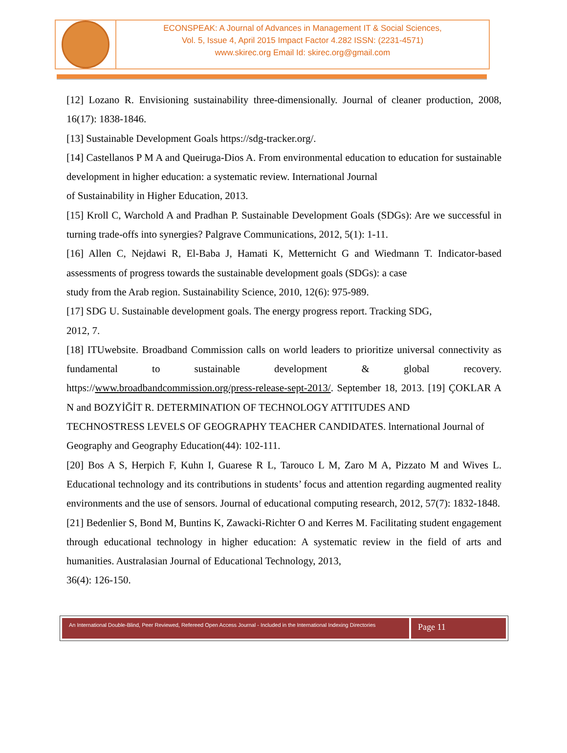ECONSPEAK: A Journal of Advances in Management IT & Social Sciences,
Vol. 5, Issue 4, April 2015 Impact Factor 4.282 ISSN: (2231-4571)
www.skirec.org Email Id: skirec.org@gmail.com
[12] Lozano R. Envisioning sustainability three-dimensionally. Journal of cleaner production, 2008, 16(17): 1838-1846.
[13] Sustainable Development Goals https://sdg-tracker.org/.
[14] Castellanos P M A and Queiruga-Dios A. From environmental education to education for sustainable development in higher education: a systematic review. International Journal
of Sustainability in Higher Education, 2013.
[15] Kroll C, Warchold A and Pradhan P. Sustainable Development Goals (SDGs): Are we successful in turning trade-offs into synergies? Palgrave Communications, 2012, 5(1): 1-11.
[16] Allen C, Nejdawi R, El-Baba J, Hamati K, Metternicht G and Wiedmann T. Indicator-based assessments of progress towards the sustainable development goals (SDGs): a case
study from the Arab region. Sustainability Science, 2010, 12(6): 975-989.
[17] SDG U. Sustainable development goals. The energy progress report. Tracking SDG,
2012, 7.
[18] ITUwebsite. Broadband Commission calls on world leaders to prioritize universal connectivity as fundamental to sustainable development & global recovery. https://www.broadbandcommission.org/press-release-sept-2013/. September 18, 2013. [19] ÇOKLAR A N and BOZYİĞİT R. DETERMINATION OF TECHNOLOGY ATTITUDES AND
TECHNOSTRESS LEVELS OF GEOGRAPHY TEACHER CANDIDATES. lnternational Journal of
Geography and Geography Education(44): 102-111.
[20] Bos A S, Herpich F, Kuhn I, Guarese R L, Tarouco L M, Zaro M A, Pizzato M and Wives L. Educational technology and its contributions in students’ focus and attention regarding augmented reality environments and the use of sensors. Journal of educational computing research, 2012, 57(7): 1832-1848.
[21] Bedenlier S, Bond M, Buntins K, Zawacki-Richter O and Kerres M. Facilitating student engagement through educational technology in higher education: A systematic review in the field of arts and humanities. Australasian Journal of Educational Technology, 2013,
36(4): 126-150.
An International Double-Blind, Peer Reviewed, Refereed Open Access Journal - Included in the International Indexing Directories
Page 11